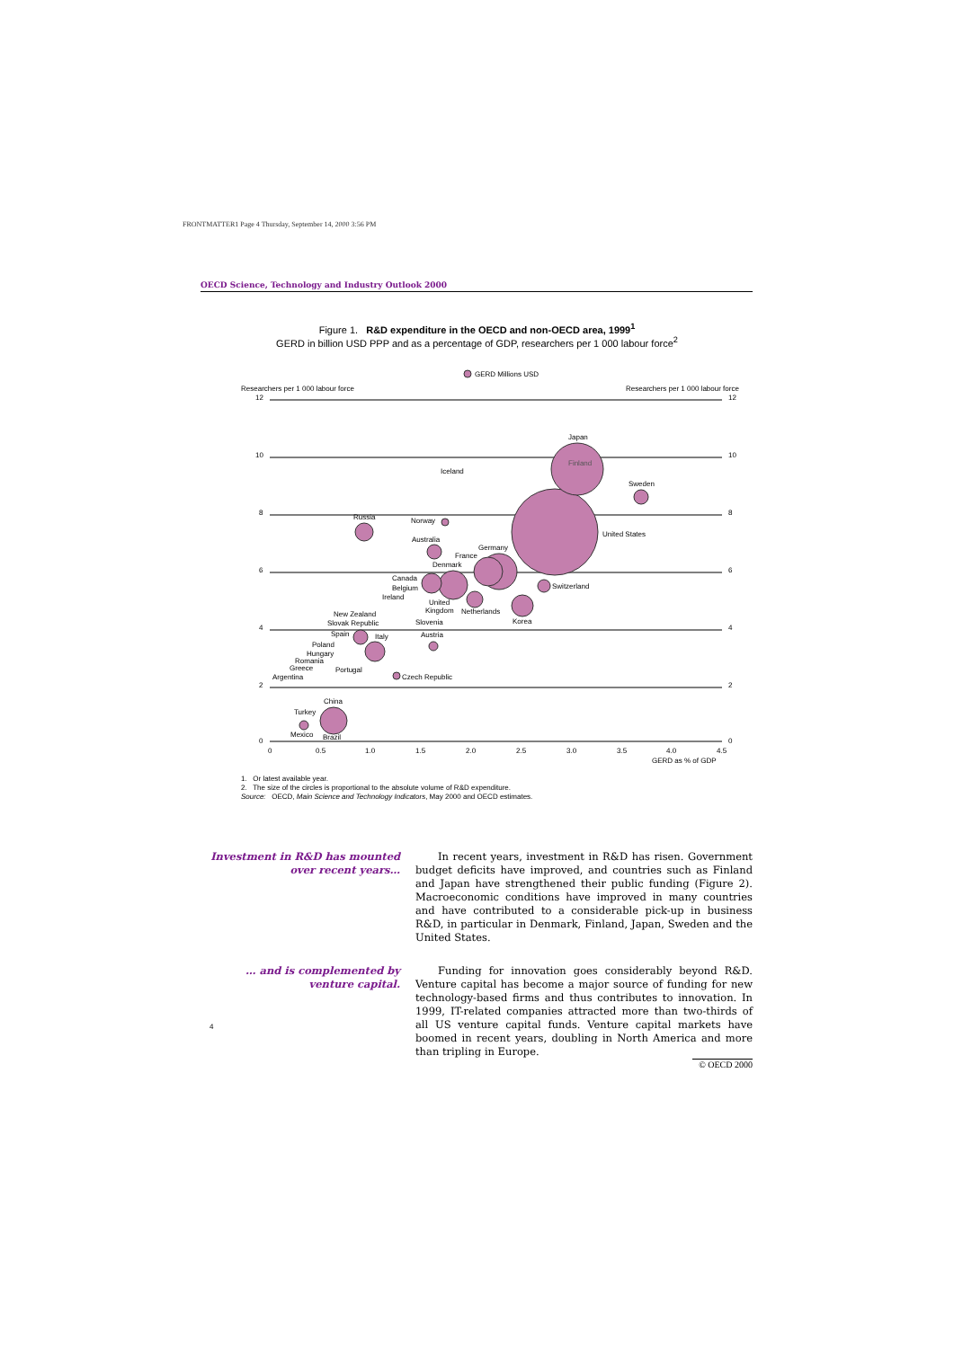FRONTMATTER1 Page 4 Thursday, September 14, 2000 3:56 PM
OECD Science, Technology and Industry Outlook 2000
Figure 1. R&D expenditure in the OECD and non-OECD area, 1999<sup>1</sup>
GERD in billion USD PPP and as a percentage of GDP, researchers per 1 000 labour force<sup>2</sup>
GERD Millions USD
Researchers per 1 000 labour force
Researchers per 1 000 labour force
12
10
8
6
4
2
0
12
10
8
6
4
2
0
Japan
Finland
Sweden
United States
Iceland
Russia
Norway
Australia
Germany
France
Denmark
Canada
Belgium
Ireland
United
Kingdom
Netherlands
Switzerland
Korea
New Zealand
Slovak Republic
Slovenia
Spain
Italy
Austria
Poland
Hungary
Romania
Greece
Portugal
Argentina
Czech Republic
China
Turkey
Mexico
Brazil
0
0.5
1.0
1.5
2.0
2.5
3.0
3.5
4.0
4.5
GERD as % of GDP
1. Or latest available year.
2. The size of the circles is proportional to the absolute volume of R&D expenditure.
Source: OECD, Main Science and Technology Indicators, May 2000 and OECD estimates.
Investment in R&D has mounted over recent years…
In recent years, investment in R&D has risen. Government budget deficits have improved, and countries such as Finland and Japan have strengthened their public funding (Figure 2). Macroeconomic conditions have improved in many countries and have contributed to a considerable pick-up in business R&D, in particular in Denmark, Finland, Japan, Sweden and the United States.
… and is complemented by venture capital.
Funding for innovation goes considerably beyond R&D. Venture capital has become a major source of funding for new technology-based firms and thus contributes to innovation. In 1999, IT-related companies attracted more than two-thirds of all US venture capital funds. Venture capital markets have boomed in recent years, doubling in North America and more than tripling in Europe.
4
© OECD 2000